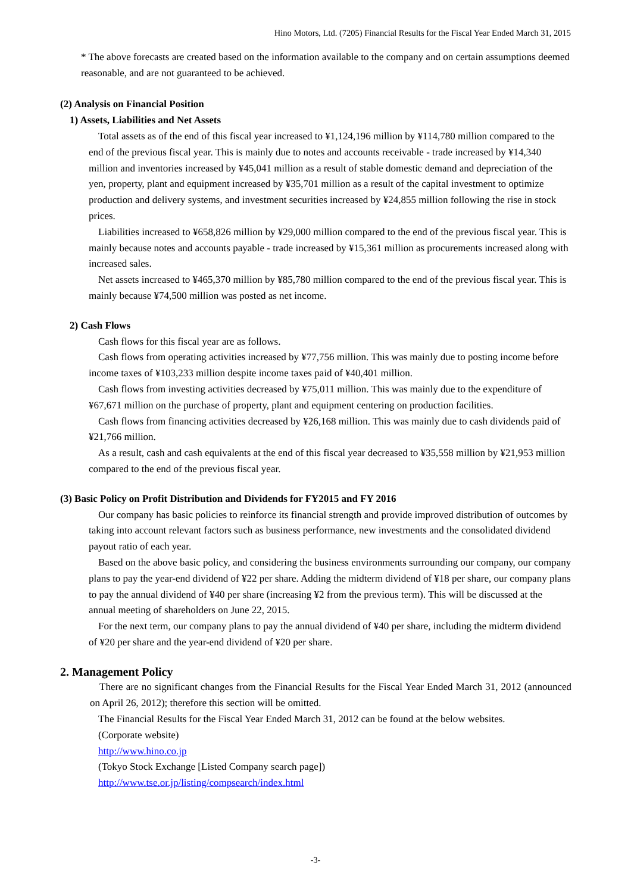Hino Motors, Ltd. (7205) Financial Results for the Fiscal Year Ended March 31, 2015
* The above forecasts are created based on the information available to the company and on certain assumptions deemed reasonable, and are not guaranteed to be achieved.
(2) Analysis on Financial Position
1) Assets, Liabilities and Net Assets
Total assets as of the end of this fiscal year increased to ¥1,124,196 million by ¥114,780 million compared to the end of the previous fiscal year. This is mainly due to notes and accounts receivable - trade increased by ¥14,340 million and inventories increased by ¥45,041 million as a result of stable domestic demand and depreciation of the yen, property, plant and equipment increased by ¥35,701 million as a result of the capital investment to optimize production and delivery systems, and investment securities increased by ¥24,855 million following the rise in stock prices.
Liabilities increased to ¥658,826 million by ¥29,000 million compared to the end of the previous fiscal year. This is mainly because notes and accounts payable - trade increased by ¥15,361 million as procurements increased along with increased sales.
Net assets increased to ¥465,370 million by ¥85,780 million compared to the end of the previous fiscal year. This is mainly because ¥74,500 million was posted as net income.
2) Cash Flows
Cash flows for this fiscal year are as follows.
Cash flows from operating activities increased by ¥77,756 million. This was mainly due to posting income before income taxes of ¥103,233 million despite income taxes paid of ¥40,401 million.
Cash flows from investing activities decreased by ¥75,011 million. This was mainly due to the expenditure of ¥67,671 million on the purchase of property, plant and equipment centering on production facilities.
Cash flows from financing activities decreased by ¥26,168 million. This was mainly due to cash dividends paid of ¥21,766 million.
As a result, cash and cash equivalents at the end of this fiscal year decreased to ¥35,558 million by ¥21,953 million compared to the end of the previous fiscal year.
(3) Basic Policy on Profit Distribution and Dividends for FY2015 and FY 2016
Our company has basic policies to reinforce its financial strength and provide improved distribution of outcomes by taking into account relevant factors such as business performance, new investments and the consolidated dividend payout ratio of each year.
Based on the above basic policy, and considering the business environments surrounding our company, our company plans to pay the year-end dividend of ¥22 per share. Adding the midterm dividend of ¥18 per share, our company plans to pay the annual dividend of ¥40 per share (increasing ¥2 from the previous term). This will be discussed at the annual meeting of shareholders on June 22, 2015.
For the next term, our company plans to pay the annual dividend of ¥40 per share, including the midterm dividend of ¥20 per share and the year-end dividend of ¥20 per share.
2. Management Policy
There are no significant changes from the Financial Results for the Fiscal Year Ended March 31, 2012 (announced on April 26, 2012); therefore this section will be omitted.
The Financial Results for the Fiscal Year Ended March 31, 2012 can be found at the below websites.
(Corporate website)
http://www.hino.co.jp
(Tokyo Stock Exchange [Listed Company search page])
http://www.tse.or.jp/listing/compsearch/index.html
-3-